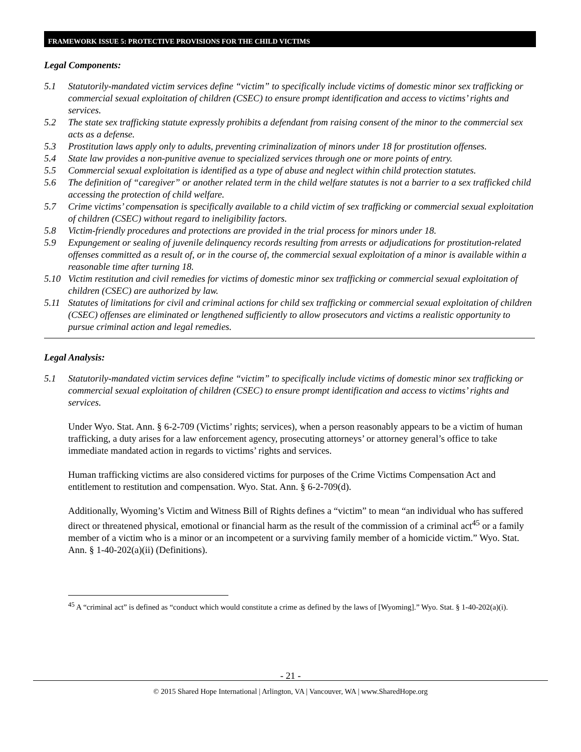FRAMEWORK ISSUE 5: PROTECTIVE PROVISIONS FOR THE CHILD VICTIMS
Legal Components:
5.1 Statutorily-mandated victim services define “victim” to specifically include victims of domestic minor sex trafficking or commercial sexual exploitation of children (CSEC) to ensure prompt identification and access to victims’ rights and services.
5.2 The state sex trafficking statute expressly prohibits a defendant from raising consent of the minor to the commercial sex acts as a defense.
5.3 Prostitution laws apply only to adults, preventing criminalization of minors under 18 for prostitution offenses.
5.4 State law provides a non-punitive avenue to specialized services through one or more points of entry.
5.5 Commercial sexual exploitation is identified as a type of abuse and neglect within child protection statutes.
5.6 The definition of “caregiver” or another related term in the child welfare statutes is not a barrier to a sex trafficked child accessing the protection of child welfare.
5.7 Crime victims’ compensation is specifically available to a child victim of sex trafficking or commercial sexual exploitation of children (CSEC) without regard to ineligibility factors.
5.8 Victim-friendly procedures and protections are provided in the trial process for minors under 18.
5.9 Expungement or sealing of juvenile delinquency records resulting from arrests or adjudications for prostitution-related offenses committed as a result of, or in the course of, the commercial sexual exploitation of a minor is available within a reasonable time after turning 18.
5.10 Victim restitution and civil remedies for victims of domestic minor sex trafficking or commercial sexual exploitation of children (CSEC) are authorized by law.
5.11 Statutes of limitations for civil and criminal actions for child sex trafficking or commercial sexual exploitation of children (CSEC) offenses are eliminated or lengthened sufficiently to allow prosecutors and victims a realistic opportunity to pursue criminal action and legal remedies.
Legal Analysis:
5.1 Statutorily-mandated victim services define “victim” to specifically include victims of domestic minor sex trafficking or commercial sexual exploitation of children (CSEC) to ensure prompt identification and access to victims’ rights and services.
Under Wyo. Stat. Ann. § 6-2-709 (Victims’ rights; services), when a person reasonably appears to be a victim of human trafficking, a duty arises for a law enforcement agency, prosecuting attorneys’ or attorney general’s office to take immediate mandated action in regards to victims’ rights and services.
Human trafficking victims are also considered victims for purposes of the Crime Victims Compensation Act and entitlement to restitution and compensation. Wyo. Stat. Ann. § 6-2-709(d).
Additionally, Wyoming’s Victim and Witness Bill of Rights defines a “victim” to mean “an individual who has suffered direct or threatened physical, emotional or financial harm as the result of the commission of a criminal act<sup>45</sup> or a family member of a victim who is a minor or an incompetent or a surviving family member of a homicide victim.” Wyo. Stat. Ann. § 1-40-202(a)(ii) (Definitions).
<sup>45</sup> A “criminal act” is defined as “conduct which would constitute a crime as defined by the laws of [Wyoming].” Wyo. Stat. § 1-40-202(a)(i).
- 21 -
© 2015 Shared Hope International | Arlington, VA | Vancouver, WA | www.SharedHope.org